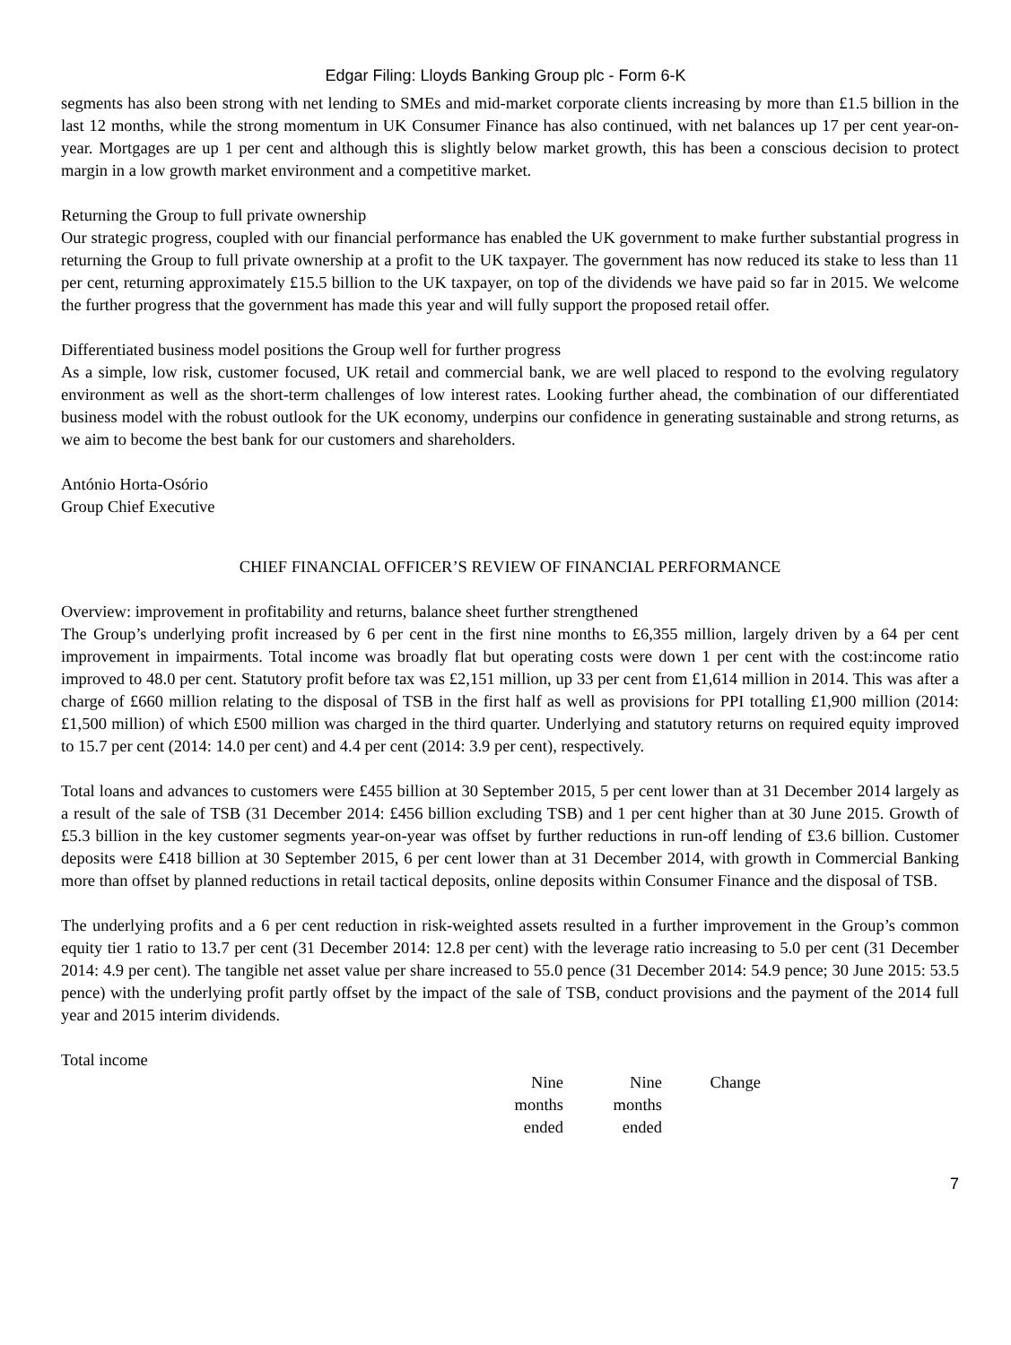Edgar Filing: Lloyds Banking Group plc - Form 6-K
segments has also been strong with net lending to SMEs and mid-market corporate clients increasing by more than £1.5 billion in the last 12 months, while the strong momentum in UK Consumer Finance has also continued, with net balances up 17 per cent year-on-year. Mortgages are up 1 per cent and although this is slightly below market growth, this has been a conscious decision to protect margin in a low growth market environment and a competitive market.
Returning the Group to full private ownership
Our strategic progress, coupled with our financial performance has enabled the UK government to make further substantial progress in returning the Group to full private ownership at a profit to the UK taxpayer. The government has now reduced its stake to less than 11 per cent, returning approximately £15.5 billion to the UK taxpayer, on top of the dividends we have paid so far in 2015. We welcome the further progress that the government has made this year and will fully support the proposed retail offer.
Differentiated business model positions the Group well for further progress
As a simple, low risk, customer focused, UK retail and commercial bank, we are well placed to respond to the evolving regulatory environment as well as the short-term challenges of low interest rates. Looking further ahead, the combination of our differentiated business model with the robust outlook for the UK economy, underpins our confidence in generating sustainable and strong returns, as we aim to become the best bank for our customers and shareholders.
António Horta-Osório
Group Chief Executive
CHIEF FINANCIAL OFFICER’S REVIEW OF FINANCIAL PERFORMANCE
Overview: improvement in profitability and returns, balance sheet further strengthened
The Group’s underlying profit increased by 6 per cent in the first nine months to £6,355 million, largely driven by a 64 per cent improvement in impairments. Total income was broadly flat but operating costs were down 1 per cent with the cost:income ratio improved to 48.0 per cent. Statutory profit before tax was £2,151 million, up 33 per cent from £1,614 million in 2014. This was after a charge of £660 million relating to the disposal of TSB in the first half as well as provisions for PPI totalling £1,900 million (2014: £1,500 million) of which £500 million was charged in the third quarter. Underlying and statutory returns on required equity improved to 15.7 per cent (2014: 14.0 per cent) and 4.4 per cent (2014: 3.9 per cent), respectively.
Total loans and advances to customers were £455 billion at 30 September 2015, 5 per cent lower than at 31 December 2014 largely as a result of the sale of TSB (31 December 2014: £456 billion excluding TSB) and 1 per cent higher than at 30 June 2015. Growth of £5.3 billion in the key customer segments year-on-year was offset by further reductions in run-off lending of £3.6 billion. Customer deposits were £418 billion at 30 September 2015, 6 per cent lower than at 31 December 2014, with growth in Commercial Banking more than offset by planned reductions in retail tactical deposits, online deposits within Consumer Finance and the disposal of TSB.
The underlying profits and a 6 per cent reduction in risk-weighted assets resulted in a further improvement in the Group’s common equity tier 1 ratio to 13.7 per cent (31 December 2014: 12.8 per cent) with the leverage ratio increasing to 5.0 per cent (31 December 2014: 4.9 per cent). The tangible net asset value per share increased to 55.0 pence (31 December 2014: 54.9 pence; 30 June 2015: 53.5 pence) with the underlying profit partly offset by the impact of the sale of TSB, conduct provisions and the payment of the 2014 full year and 2015 interim dividends.
Total income
| | Nine months ended | Nine months ended | Change |
7